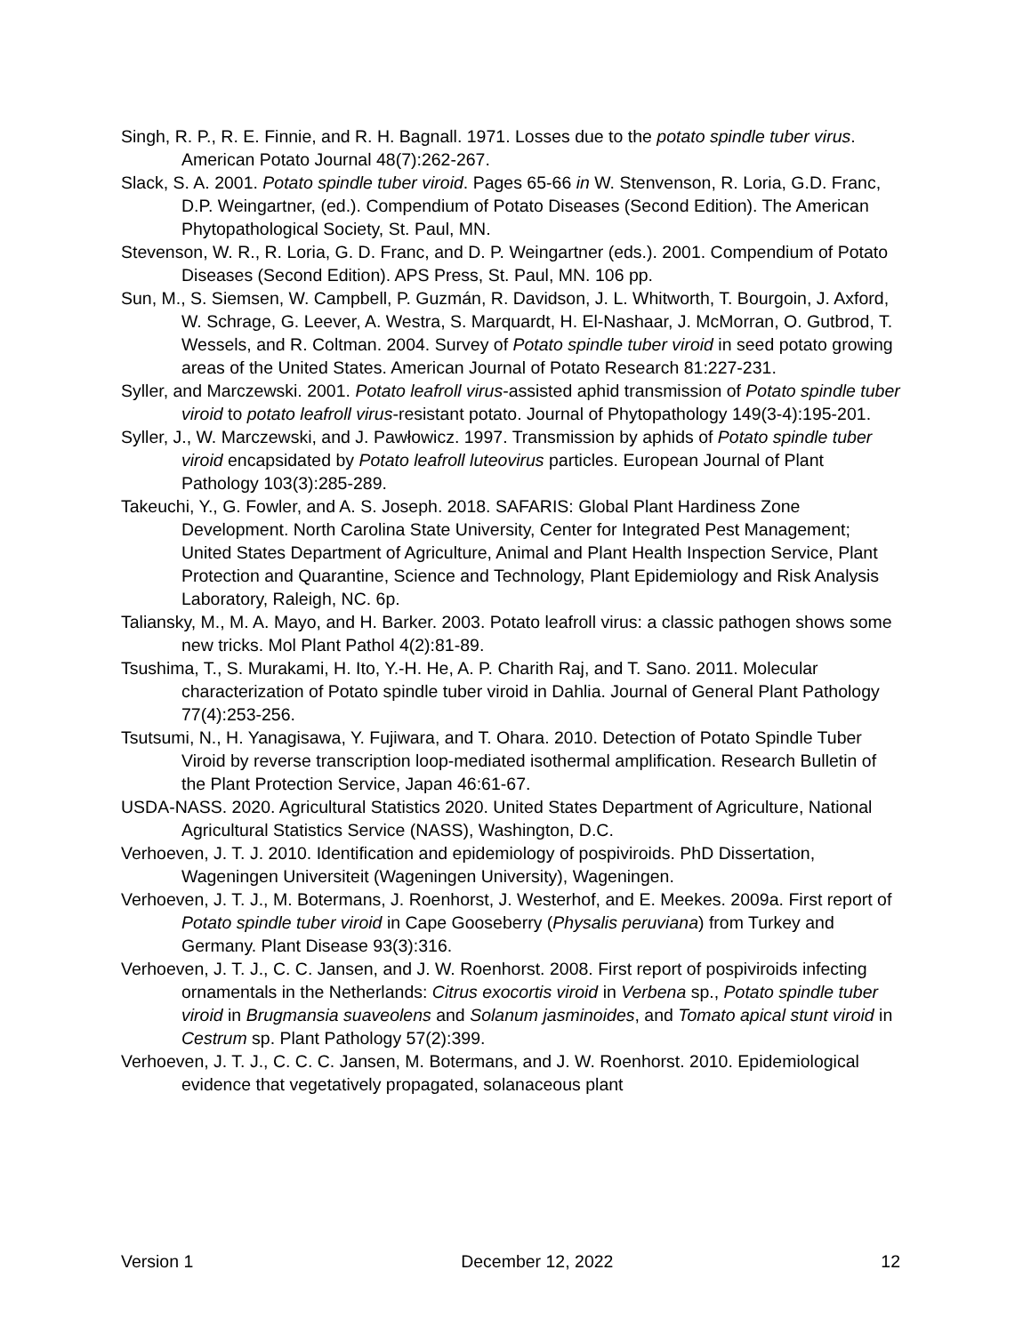Singh, R. P., R. E. Finnie, and R. H. Bagnall. 1971. Losses due to the potato spindle tuber virus. American Potato Journal 48(7):262-267.
Slack, S. A. 2001. Potato spindle tuber viroid. Pages 65-66 in W. Stenvenson, R. Loria, G.D. Franc, D.P. Weingartner, (ed.). Compendium of Potato Diseases (Second Edition). The American Phytopathological Society, St. Paul, MN.
Stevenson, W. R., R. Loria, G. D. Franc, and D. P. Weingartner (eds.). 2001. Compendium of Potato Diseases (Second Edition). APS Press, St. Paul, MN. 106 pp.
Sun, M., S. Siemsen, W. Campbell, P. Guzmán, R. Davidson, J. L. Whitworth, T. Bourgoin, J. Axford, W. Schrage, G. Leever, A. Westra, S. Marquardt, H. El-Nashaar, J. McMorran, O. Gutbrod, T. Wessels, and R. Coltman. 2004. Survey of Potato spindle tuber viroid in seed potato growing areas of the United States. American Journal of Potato Research 81:227-231.
Syller, and Marczewski. 2001. Potato leafroll virus-assisted aphid transmission of Potato spindle tuber viroid to potato leafroll virus-resistant potato. Journal of Phytopathology 149(3-4):195-201.
Syller, J., W. Marczewski, and J. Pawłowicz. 1997. Transmission by aphids of Potato spindle tuber viroid encapsidated by Potato leafroll luteovirus particles. European Journal of Plant Pathology 103(3):285-289.
Takeuchi, Y., G. Fowler, and A. S. Joseph. 2018. SAFARIS: Global Plant Hardiness Zone Development. North Carolina State University, Center for Integrated Pest Management; United States Department of Agriculture, Animal and Plant Health Inspection Service, Plant Protection and Quarantine, Science and Technology, Plant Epidemiology and Risk Analysis Laboratory, Raleigh, NC. 6p.
Taliansky, M., M. A. Mayo, and H. Barker. 2003. Potato leafroll virus: a classic pathogen shows some new tricks. Mol Plant Pathol 4(2):81-89.
Tsushima, T., S. Murakami, H. Ito, Y.-H. He, A. P. Charith Raj, and T. Sano. 2011. Molecular characterization of Potato spindle tuber viroid in Dahlia. Journal of General Plant Pathology 77(4):253-256.
Tsutsumi, N., H. Yanagisawa, Y. Fujiwara, and T. Ohara. 2010. Detection of Potato Spindle Tuber Viroid by reverse transcription loop-mediated isothermal amplification. Research Bulletin of the Plant Protection Service, Japan 46:61-67.
USDA-NASS. 2020. Agricultural Statistics 2020. United States Department of Agriculture, National Agricultural Statistics Service (NASS), Washington, D.C.
Verhoeven, J. T. J. 2010. Identification and epidemiology of pospiviroids. PhD Dissertation, Wageningen Universiteit (Wageningen University), Wageningen.
Verhoeven, J. T. J., M. Botermans, J. Roenhorst, J. Westerhof, and E. Meekes. 2009a. First report of Potato spindle tuber viroid in Cape Gooseberry (Physalis peruviana) from Turkey and Germany. Plant Disease 93(3):316.
Verhoeven, J. T. J., C. C. Jansen, and J. W. Roenhorst. 2008. First report of pospiviroids infecting ornamentals in the Netherlands: Citrus exocortis viroid in Verbena sp., Potato spindle tuber viroid in Brugmansia suaveolens and Solanum jasminoides, and Tomato apical stunt viroid in Cestrum sp. Plant Pathology 57(2):399.
Verhoeven, J. T. J., C. C. C. Jansen, M. Botermans, and J. W. Roenhorst. 2010. Epidemiological evidence that vegetatively propagated, solanaceous plant
Version 1 December 12, 2022 12